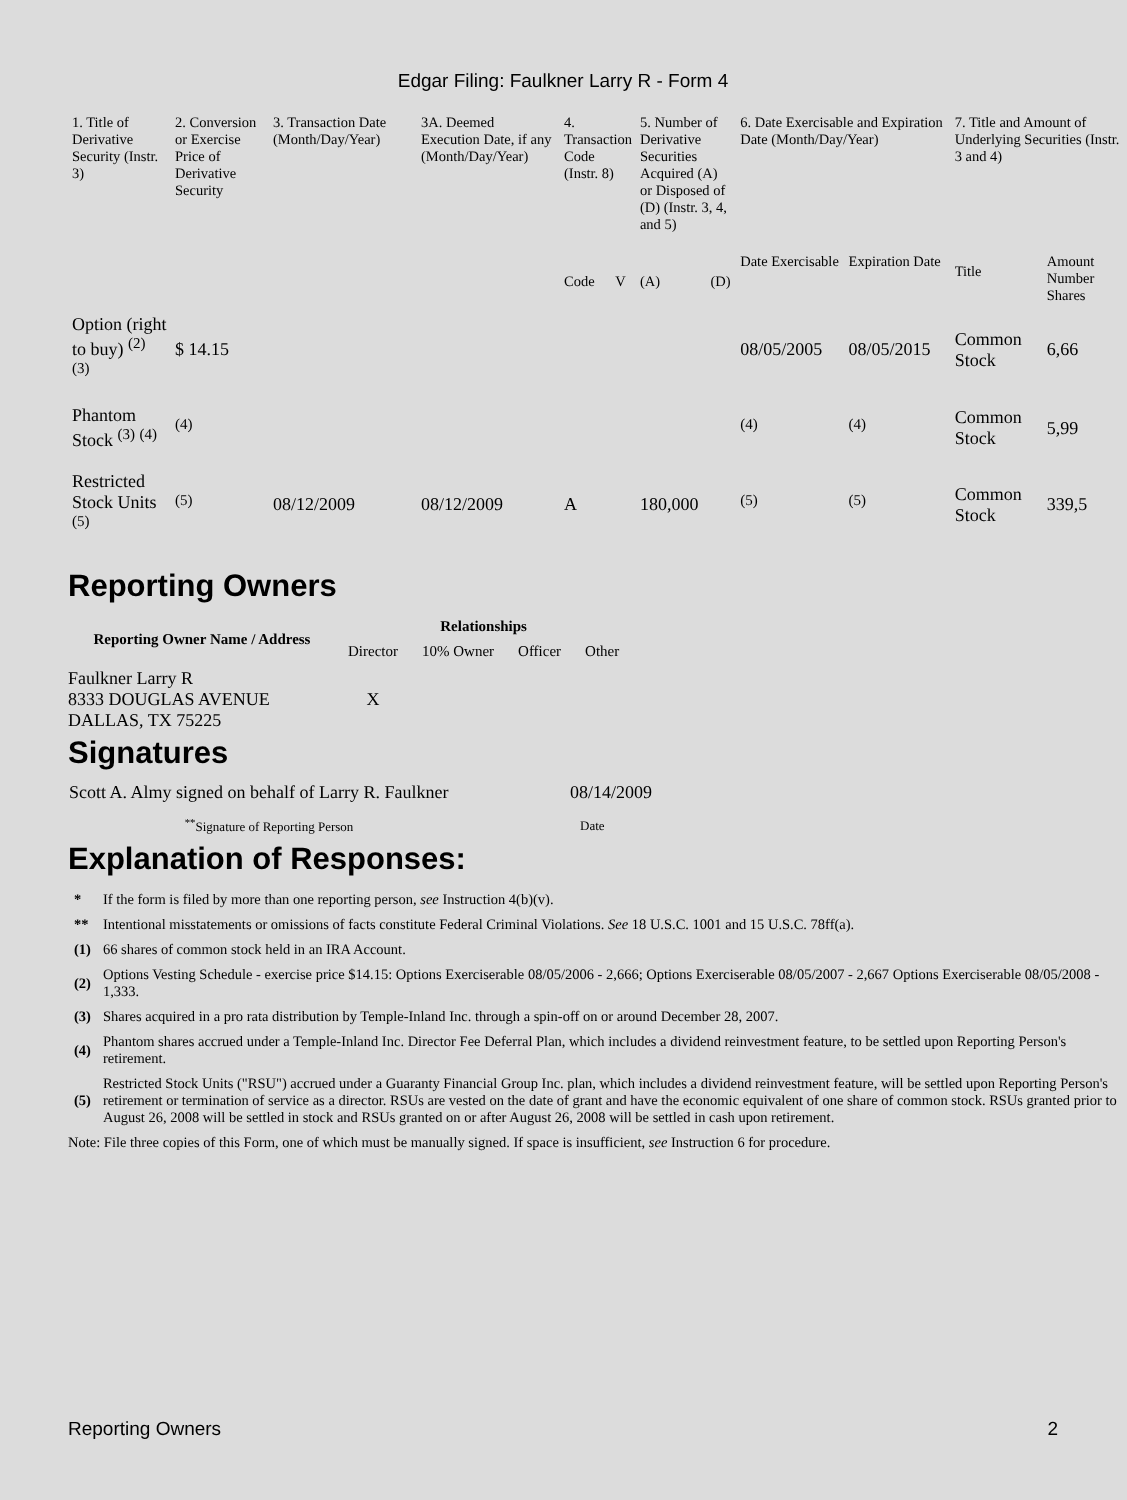Edgar Filing: Faulkner Larry R - Form 4
| 1. Title of Derivative Security (Instr. 3) | 2. Conversion or Exercise Price of Derivative Security | 3. Transaction Date (Month/Day/Year) | 3A. Deemed Execution Date, if any (Month/Day/Year) | 4. Transaction Code (Instr. 8) | | 5. Number of Derivative Securities Acquired (A) or Disposed of (D) (Instr. 3, 4, and 5) | | 6. Date Exercisable and Expiration Date (Month/Day/Year) | | 7. Title and Amount of Underlying Securities (Instr. 3 and 4) | |
| --- | --- | --- | --- | --- | --- | --- | --- | --- | --- | --- | --- |
| | | | | Code | V | (A) | (D) | Date Exercisable | Expiration Date | Title | Amount Number Shares |
| Option (right to buy) <sup>(2)</sup> <sup>(3)</sup> | $ 14.15 | | | | | | | 08/05/2005 | 08/05/2015 | Common Stock | 6,66 |
| Phantom Stock <sup>(3)</sup> <sup>(4)</sup> | <sup>(4)</sup> | | | | | | | <sup>(4)</sup> | <sup>(4)</sup> | Common Stock | 5,99 |
| Restricted Stock Units <sup>(5)</sup> | <sup>(5)</sup> | 08/12/2009 | 08/12/2009 | A | | 180,000 | | <sup>(5)</sup> | <sup>(5)</sup> | Common Stock | 339,5 |
Reporting Owners
| Reporting Owner Name / Address | Relationships | | | |
| --- | --- | --- | --- | --- |
| | Director | 10% Owner | Officer | Other |
| Faulkner Larry R 8333 DOUGLAS AVENUE DALLAS, TX 75225 | X | | | |
Signatures
| Scott A. Almy signed on behalf of Larry R. Faulkner | 08/14/2009 |
| <sup>**</sup> Signature of Reporting Person | Date |
Explanation of Responses:
| * | If the form is filed by more than one reporting person, see Instruction 4(b)(v). |
| ** | Intentional misstatements or omissions of facts constitute Federal Criminal Violations. See 18 U.S.C. 1001 and 15 U.S.C. 78ff(a). |
| (1) | 66 shares of common stock held in an IRA Account. |
| (2) | Options Vesting Schedule - exercise price $14.15: Options Exerciserable 08/05/2006 - 2,666; Options Exerciserable 08/05/2007 - 2,667 Options Exerciserable 08/05/2008 - 1,333. |
| (3) | Shares acquired in a pro rata distribution by Temple-Inland Inc. through a spin-off on or around December 28, 2007. |
| (4) | Phantom shares accrued under a Temple-Inland Inc. Director Fee Deferral Plan, which includes a dividend reinvestment feature, to be settled upon Reporting Person's retirement. |
| (5) | Restricted Stock Units ("RSU") accrued under a Guaranty Financial Group Inc. plan, which includes a dividend reinvestment feature, will be settled upon Reporting Person's retirement or termination of service as a director. RSUs are vested on the date of grant and have the economic equivalent of one share of common stock. RSUs granted prior to August 26, 2008 will be settled in stock and RSUs granted on or after August 26, 2008 will be settled in cash upon retirement. |
Note: File three copies of this Form, one of which must be manually signed. If space is insufficient, see Instruction 6 for procedure.
Reporting Owners 2